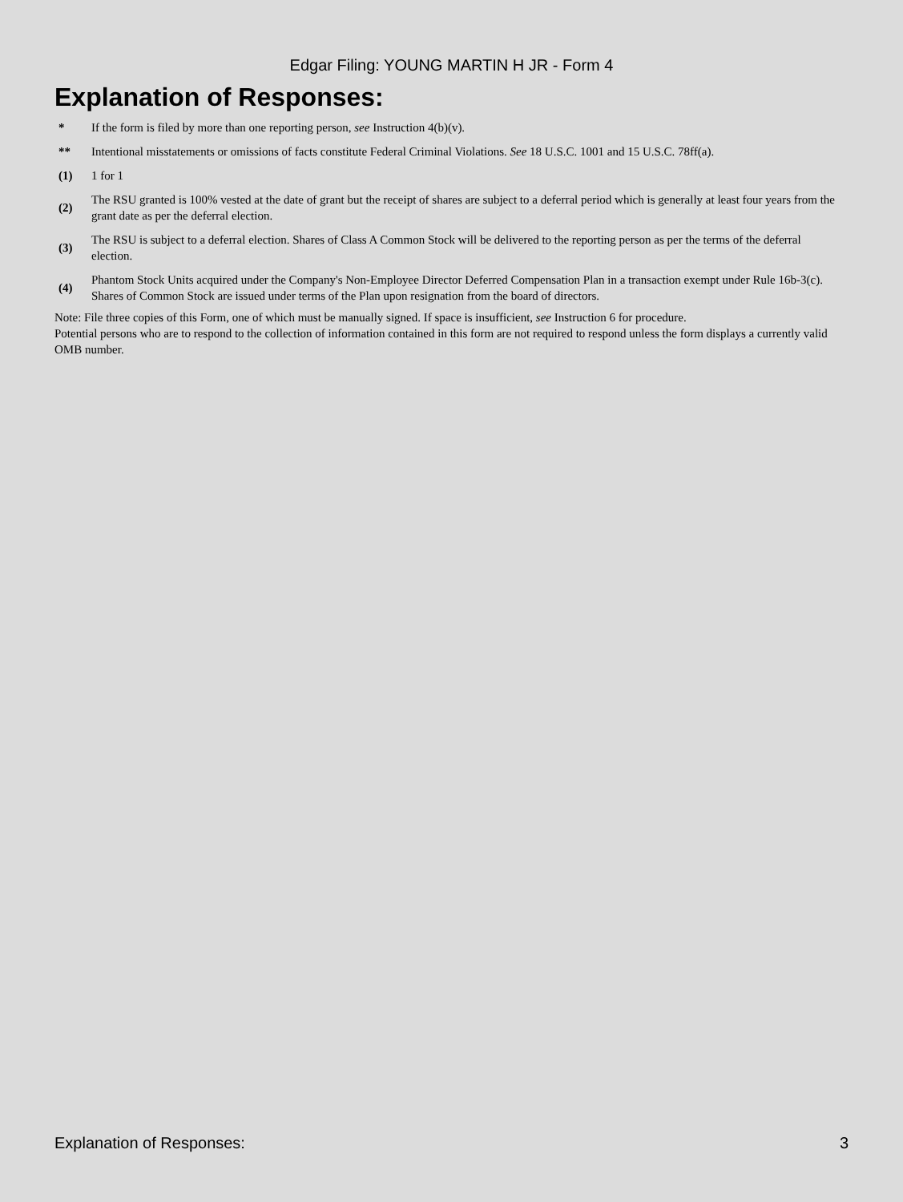Edgar Filing: YOUNG MARTIN H JR - Form 4
Explanation of Responses:
| * | If the form is filed by more than one reporting person, see Instruction 4(b)(v). |
| ** | Intentional misstatements or omissions of facts constitute Federal Criminal Violations. See 18 U.S.C. 1001 and 15 U.S.C. 78ff(a). |
| (1) | 1 for 1 |
| (2) | The RSU granted is 100% vested at the date of grant but the receipt of shares are subject to a deferral period which is generally at least four years from the grant date as per the deferral election. |
| (3) | The RSU is subject to a deferral election. Shares of Class A Common Stock will be delivered to the reporting person as per the terms of the deferral election. |
| (4) | Phantom Stock Units acquired under the Company's Non-Employee Director Deferred Compensation Plan in a transaction exempt under Rule 16b-3(c). Shares of Common Stock are issued under terms of the Plan upon resignation from the board of directors. |
Note: File three copies of this Form, one of which must be manually signed. If space is insufficient, see Instruction 6 for procedure.
Potential persons who are to respond to the collection of information contained in this form are not required to respond unless the form displays a currently valid OMB number.
Explanation of Responses: 3